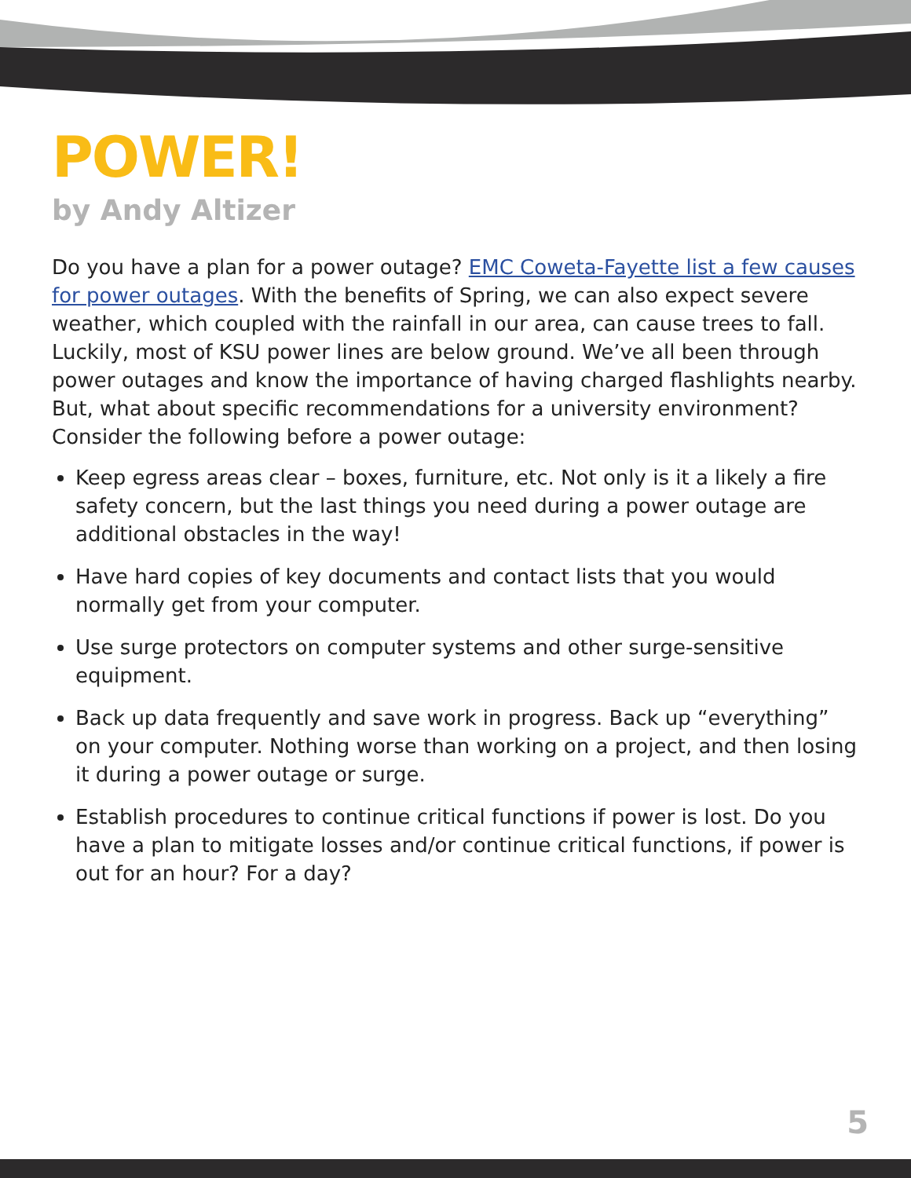POWER!
by Andy Altizer
Do you have a plan for a power outage? EMC Coweta-Fayette list a few causes for power outages. With the benefits of Spring, we can also expect severe weather, which coupled with the rainfall in our area, can cause trees to fall. Luckily, most of KSU power lines are below ground. We’ve all been through power outages and know the importance of having charged flashlights nearby. But, what about specific recommendations for a university environment?
Consider the following before a power outage:
Keep egress areas clear – boxes, furniture, etc. Not only is it a likely a fire safety concern, but the last things you need during a power outage are additional obstacles in the way!
Have hard copies of key documents and contact lists that you would normally get from your computer.
Use surge protectors on computer systems and other surge-sensitive equipment.
Back up data frequently and save work in progress. Back up “everything” on your computer. Nothing worse than working on a project, and then losing it during a power outage or surge.
Establish procedures to continue critical functions if power is lost. Do you have a plan to mitigate losses and/or continue critical functions, if power is out for an hour? For a day?
5